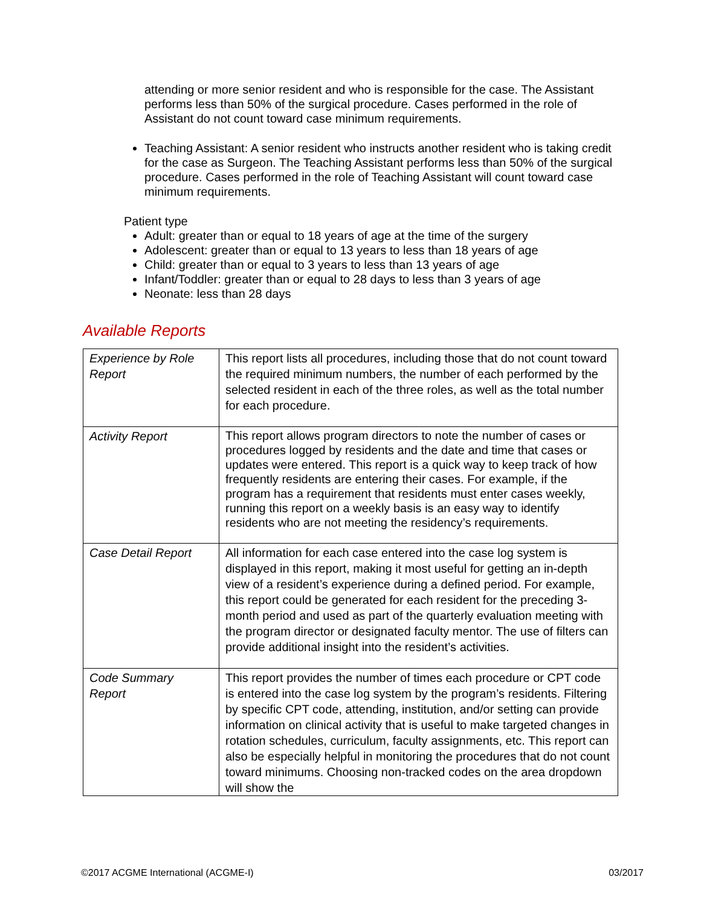attending or more senior resident and who is responsible for the case. The Assistant performs less than 50% of the surgical procedure. Cases performed in the role of Assistant do not count toward case minimum requirements.
Teaching Assistant: A senior resident who instructs another resident who is taking credit for the case as Surgeon. The Teaching Assistant performs less than 50% of the surgical procedure. Cases performed in the role of Teaching Assistant will count toward case minimum requirements.
Patient type
Adult: greater than or equal to 18 years of age at the time of the surgery
Adolescent: greater than or equal to 13 years to less than 18 years of age
Child: greater than or equal to 3 years to less than 13 years of age
Infant/Toddler: greater than or equal to 28 days to less than 3 years of age
Neonate: less than 28 days
Available Reports
| Experience by Role Report | This report lists all procedures, including those that do not count toward the required minimum numbers, the number of each performed by the selected resident in each of the three roles, as well as the total number for each procedure. |
| Activity Report | This report allows program directors to note the number of cases or procedures logged by residents and the date and time that cases or updates were entered. This report is a quick way to keep track of how frequently residents are entering their cases. For example, if the program has a requirement that residents must enter cases weekly, running this report on a weekly basis is an easy way to identify residents who are not meeting the residency’s requirements. |
| Case Detail Report | All information for each case entered into the case log system is displayed in this report, making it most useful for getting an in-depth view of a resident’s experience during a defined period. For example, this report could be generated for each resident for the preceding 3-month period and used as part of the quarterly evaluation meeting with the program director or designated faculty mentor. The use of filters can provide additional insight into the resident’s activities. |
| Code Summary Report | This report provides the number of times each procedure or CPT code is entered into the case log system by the program’s residents. Filtering by specific CPT code, attending, institution, and/or setting can provide information on clinical activity that is useful to make targeted changes in rotation schedules, curriculum, faculty assignments, etc. This report can also be especially helpful in monitoring the procedures that do not count toward minimums. Choosing non-tracked codes on the area dropdown will show the |
©2017 ACGME International (ACGME-I) 03/2017